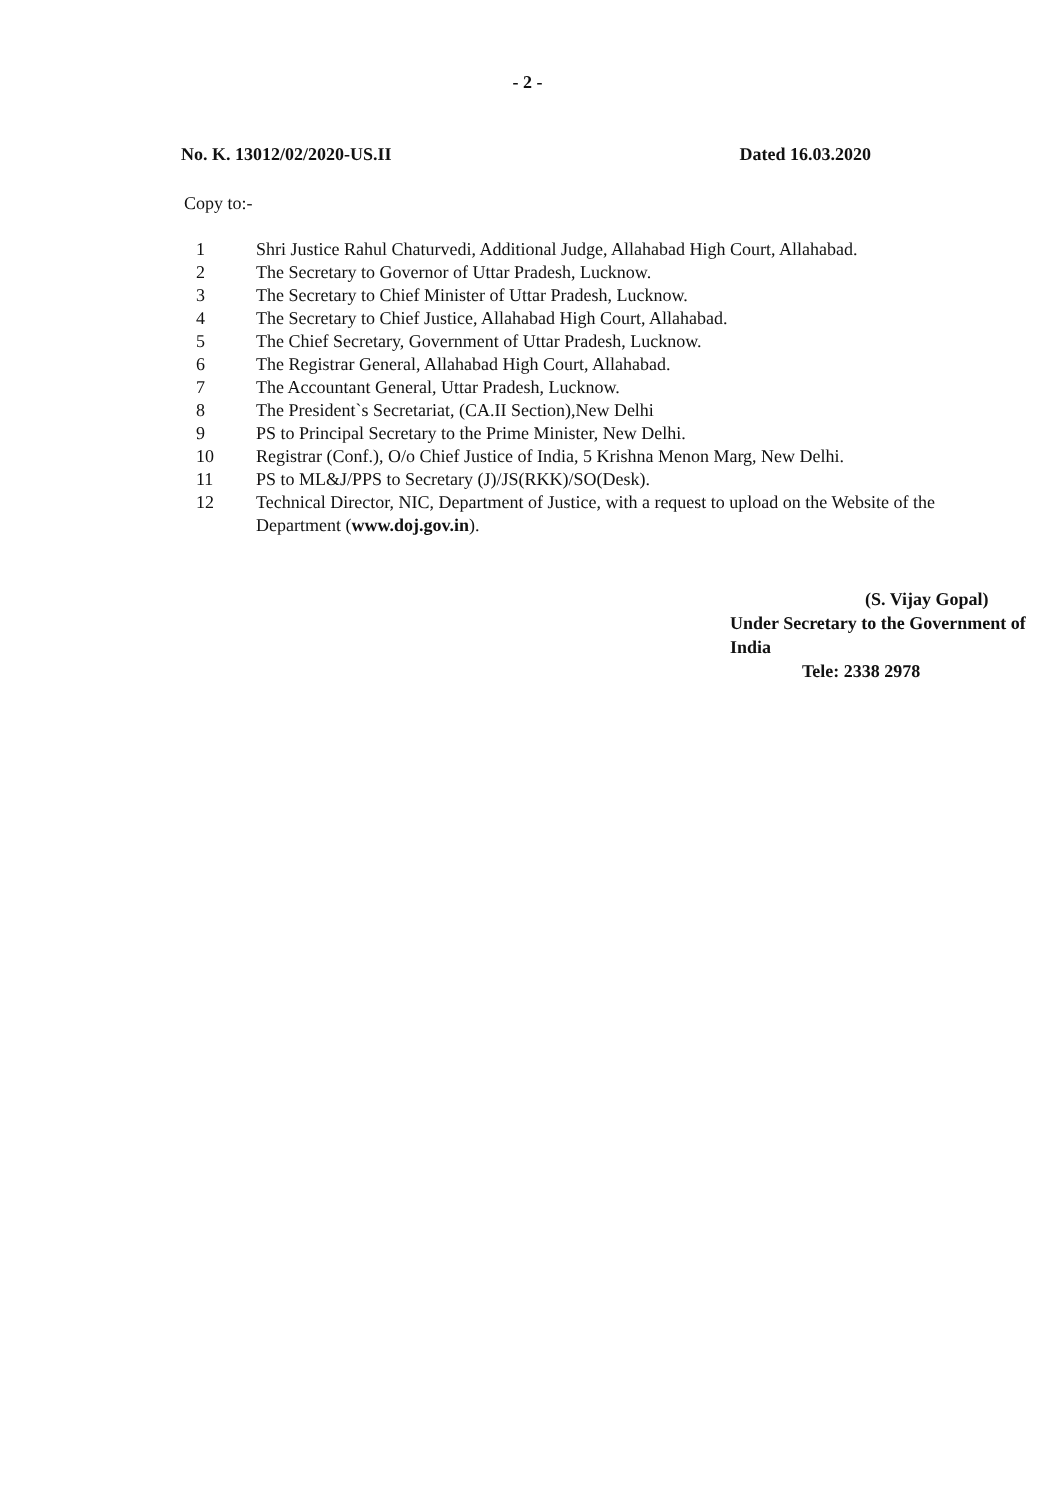- 2 -
No. K. 13012/02/2020-US.II Dated 16.03.2020
Copy to:-
1 Shri Justice Rahul Chaturvedi, Additional Judge, Allahabad High Court, Allahabad.
2 The Secretary to Governor of Uttar Pradesh, Lucknow.
3 The Secretary to Chief Minister of Uttar Pradesh, Lucknow.
4 The Secretary to Chief Justice, Allahabad High Court, Allahabad.
5 The Chief Secretary, Government of Uttar Pradesh, Lucknow.
6 The Registrar General, Allahabad High Court, Allahabad.
7 The Accountant General, Uttar Pradesh, Lucknow.
8 The President`s Secretariat, (CA.II Section),New Delhi
9 PS to Principal Secretary to the Prime Minister, New Delhi.
10 Registrar (Conf.), O/o Chief Justice of India, 5 Krishna Menon Marg, New Delhi.
11 PS to ML&J/PPS to Secretary (J)/JS(RKK)/SO(Desk).
12 Technical Director, NIC, Department of Justice, with a request to upload on the Website of the Department (www.doj.gov.in).
(S. Vijay Gopal)
Under Secretary to the Government of India
Tele: 2338 2978